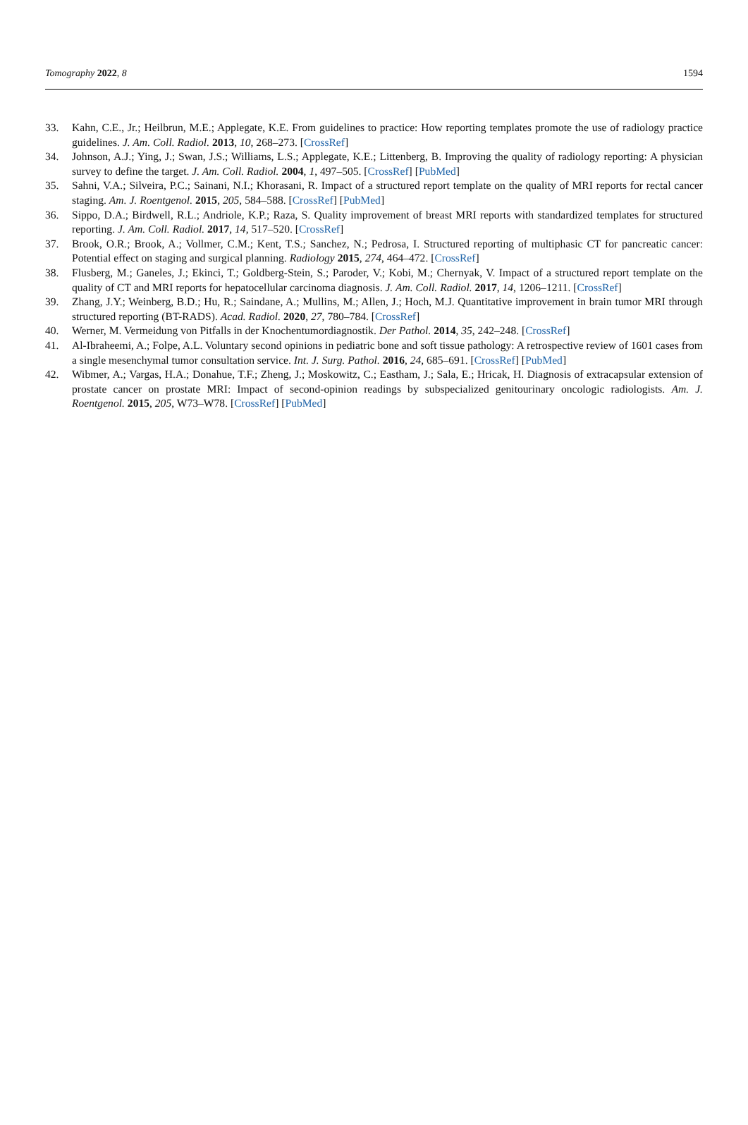Tomography 2022, 8 1594
33. Kahn, C.E., Jr.; Heilbrun, M.E.; Applegate, K.E. From guidelines to practice: How reporting templates promote the use of radiology practice guidelines. J. Am. Coll. Radiol. 2013, 10, 268–273. [CrossRef]
34. Johnson, A.J.; Ying, J.; Swan, J.S.; Williams, L.S.; Applegate, K.E.; Littenberg, B. Improving the quality of radiology reporting: A physician survey to define the target. J. Am. Coll. Radiol. 2004, 1, 497–505. [CrossRef] [PubMed]
35. Sahni, V.A.; Silveira, P.C.; Sainani, N.I.; Khorasani, R. Impact of a structured report template on the quality of MRI reports for rectal cancer staging. Am. J. Roentgenol. 2015, 205, 584–588. [CrossRef] [PubMed]
36. Sippo, D.A.; Birdwell, R.L.; Andriole, K.P.; Raza, S. Quality improvement of breast MRI reports with standardized templates for structured reporting. J. Am. Coll. Radiol. 2017, 14, 517–520. [CrossRef]
37. Brook, O.R.; Brook, A.; Vollmer, C.M.; Kent, T.S.; Sanchez, N.; Pedrosa, I. Structured reporting of multiphasic CT for pancreatic cancer: Potential effect on staging and surgical planning. Radiology 2015, 274, 464–472. [CrossRef]
38. Flusberg, M.; Ganeles, J.; Ekinci, T.; Goldberg-Stein, S.; Paroder, V.; Kobi, M.; Chernyak, V. Impact of a structured report template on the quality of CT and MRI reports for hepatocellular carcinoma diagnosis. J. Am. Coll. Radiol. 2017, 14, 1206–1211. [CrossRef]
39. Zhang, J.Y.; Weinberg, B.D.; Hu, R.; Saindane, A.; Mullins, M.; Allen, J.; Hoch, M.J. Quantitative improvement in brain tumor MRI through structured reporting (BT-RADS). Acad. Radiol. 2020, 27, 780–784. [CrossRef]
40. Werner, M. Vermeidung von Pitfalls in der Knochentumordiagnostik. Der Pathol. 2014, 35, 242–248. [CrossRef]
41. Al-Ibraheemi, A.; Folpe, A.L. Voluntary second opinions in pediatric bone and soft tissue pathology: A retrospective review of 1601 cases from a single mesenchymal tumor consultation service. Int. J. Surg. Pathol. 2016, 24, 685–691. [CrossRef] [PubMed]
42. Wibmer, A.; Vargas, H.A.; Donahue, T.F.; Zheng, J.; Moskowitz, C.; Eastham, J.; Sala, E.; Hricak, H. Diagnosis of extracapsular extension of prostate cancer on prostate MRI: Impact of second-opinion readings by subspecialized genitourinary oncologic radiologists. Am. J. Roentgenol. 2015, 205, W73–W78. [CrossRef] [PubMed]